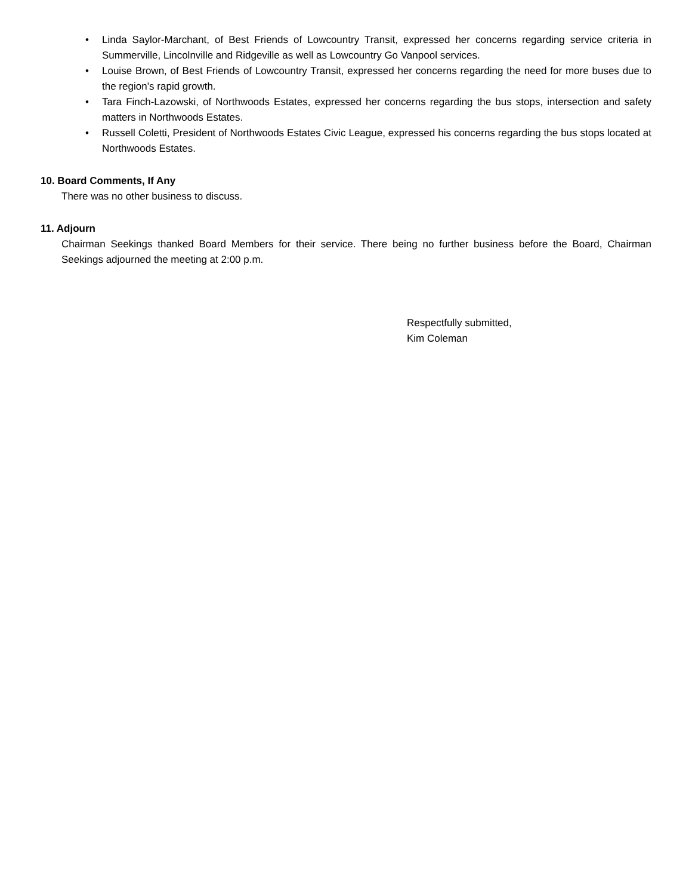• Linda Saylor-Marchant, of Best Friends of Lowcountry Transit, expressed her concerns regarding service criteria in Summerville, Lincolnville and Ridgeville as well as Lowcountry Go Vanpool services.
• Louise Brown, of Best Friends of Lowcountry Transit, expressed her concerns regarding the need for more buses due to the region’s rapid growth.
• Tara Finch-Lazowski, of Northwoods Estates, expressed her concerns regarding the bus stops, intersection and safety matters in Northwoods Estates.
• Russell Coletti, President of Northwoods Estates Civic League, expressed his concerns regarding the bus stops located at Northwoods Estates.
10. Board Comments, If Any
There was no other business to discuss.
11. Adjourn
Chairman Seekings thanked Board Members for their service. There being no further business before the Board, Chairman Seekings adjourned the meeting at 2:00 p.m.
Respectfully submitted,
Kim Coleman